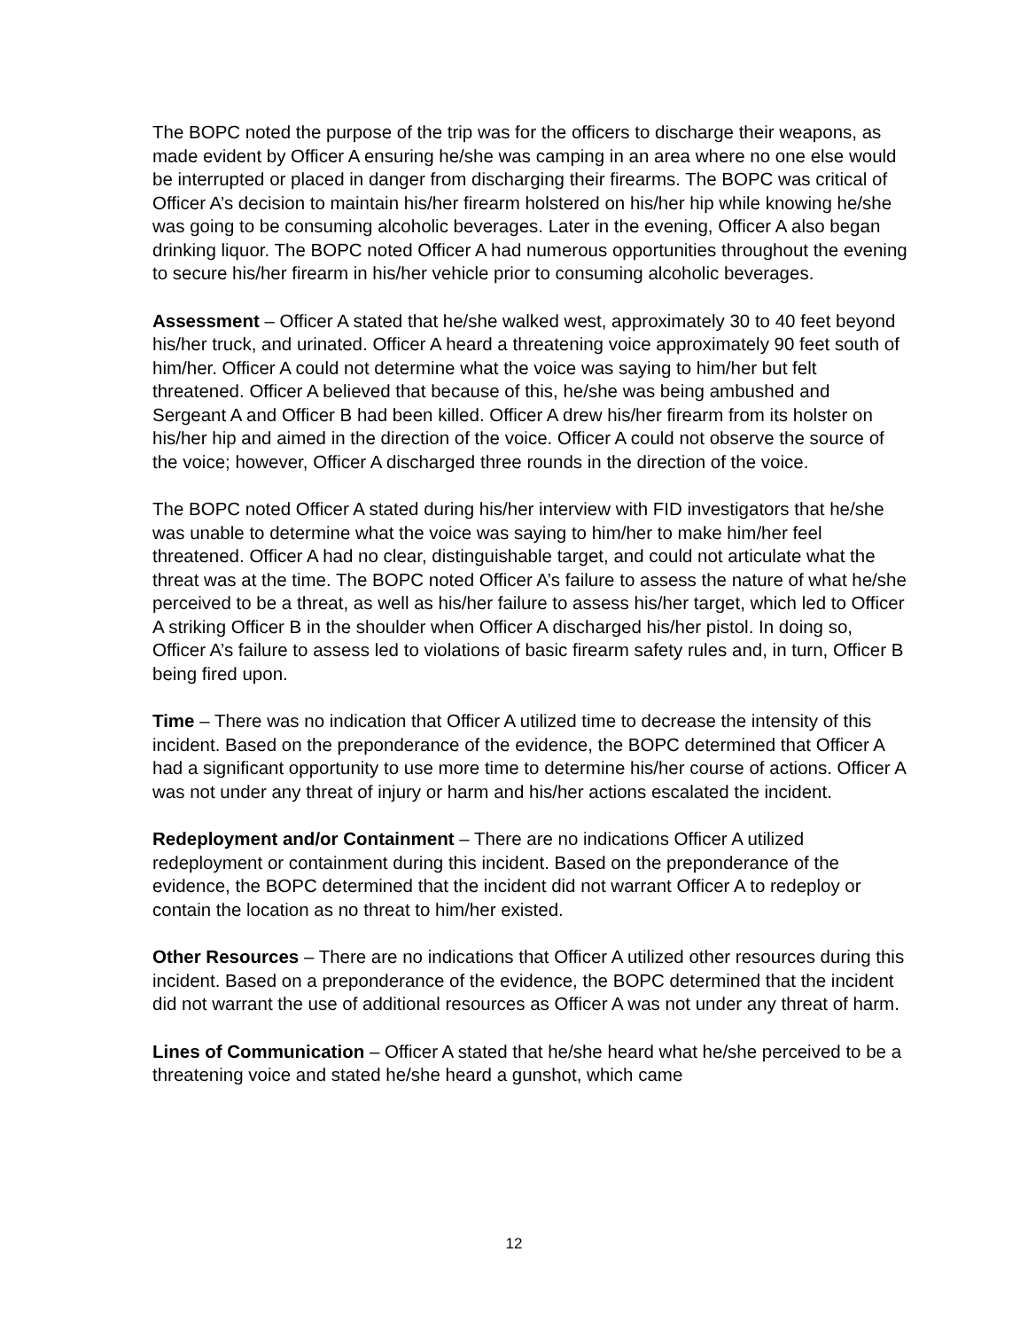The BOPC noted the purpose of the trip was for the officers to discharge their weapons, as made evident by Officer A ensuring he/she was camping in an area where no one else would be interrupted or placed in danger from discharging their firearms. The BOPC was critical of Officer A’s decision to maintain his/her firearm holstered on his/her hip while knowing he/she was going to be consuming alcoholic beverages. Later in the evening, Officer A also began drinking liquor. The BOPC noted Officer A had numerous opportunities throughout the evening to secure his/her firearm in his/her vehicle prior to consuming alcoholic beverages.
Assessment – Officer A stated that he/she walked west, approximately 30 to 40 feet beyond his/her truck, and urinated. Officer A heard a threatening voice approximately 90 feet south of him/her. Officer A could not determine what the voice was saying to him/her but felt threatened. Officer A believed that because of this, he/she was being ambushed and Sergeant A and Officer B had been killed. Officer A drew his/her firearm from its holster on his/her hip and aimed in the direction of the voice. Officer A could not observe the source of the voice; however, Officer A discharged three rounds in the direction of the voice.
The BOPC noted Officer A stated during his/her interview with FID investigators that he/she was unable to determine what the voice was saying to him/her to make him/her feel threatened. Officer A had no clear, distinguishable target, and could not articulate what the threat was at the time. The BOPC noted Officer A’s failure to assess the nature of what he/she perceived to be a threat, as well as his/her failure to assess his/her target, which led to Officer A striking Officer B in the shoulder when Officer A discharged his/her pistol. In doing so, Officer A’s failure to assess led to violations of basic firearm safety rules and, in turn, Officer B being fired upon.
Time – There was no indication that Officer A utilized time to decrease the intensity of this incident. Based on the preponderance of the evidence, the BOPC determined that Officer A had a significant opportunity to use more time to determine his/her course of actions. Officer A was not under any threat of injury or harm and his/her actions escalated the incident.
Redeployment and/or Containment – There are no indications Officer A utilized redeployment or containment during this incident. Based on the preponderance of the evidence, the BOPC determined that the incident did not warrant Officer A to redeploy or contain the location as no threat to him/her existed.
Other Resources – There are no indications that Officer A utilized other resources during this incident. Based on a preponderance of the evidence, the BOPC determined that the incident did not warrant the use of additional resources as Officer A was not under any threat of harm.
Lines of Communication – Officer A stated that he/she heard what he/she perceived to be a threatening voice and stated he/she heard a gunshot, which came
12